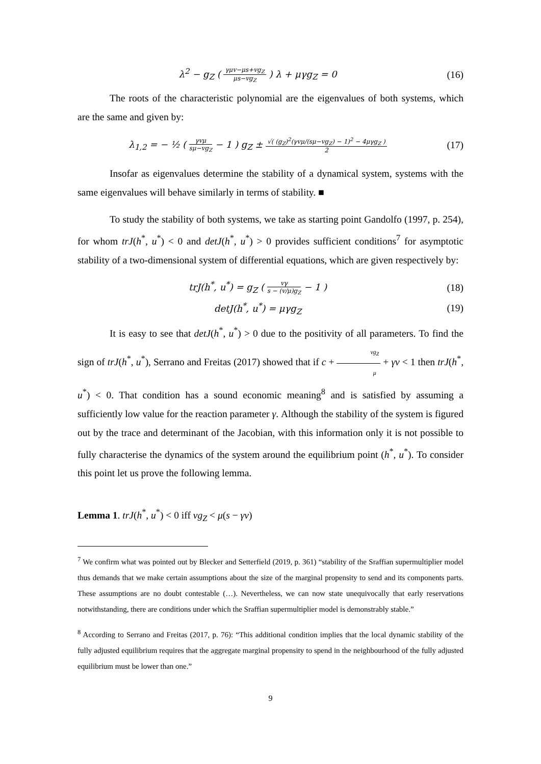λ<sup>2</sup> − g<sub>Z</sub> ( γμv−μs+vg<sub>Z</sub> μs−vg<sub>Z</sub> ) λ + μγg<sub>Z</sub> = 0
(16)
The roots of the characteristic polynomial are the eigenvalues of both systems, which are the same and given by:
λ<sub>1,2</sub> = − ½ ( γvμ sμ−vg<sub>Z</sub> − 1 ) g<sub>Z</sub> ± √( (g<sub>Z</sub>)<sup>2</sup>(γvμ/(sμ−vg<sub>Z</sub>) − 1)<sup>2</sup> − 4μγg<sub>Z</sub> ) 2
(17)
Insofar as eigenvalues determine the stability of a dynamical system, systems with the same eigenvalues will behave similarly in terms of stability. ■
To study the stability of both systems, we take as starting point Gandolfo (1997, p. 254), for whom trJ(h<sup>*</sup>, u<sup>*</sup>) < 0 and detJ(h<sup>*</sup>, u<sup>*</sup>) > 0 provides sufficient conditions<sup>7</sup> for asymptotic stability of a two-dimensional system of differential equations, which are given respectively by:
trJ(h<sup>*</sup>, u<sup>*</sup>) = g<sub>Z</sub> ( vγ s − (v/μ)g<sub>Z</sub> − 1 )
(18)
detJ(h<sup>*</sup>, u<sup>*</sup>) = μγg<sub>Z</sub> (19)
It is easy to see that detJ(h<sup>*</sup>, u<sup>*</sup>) > 0 due to the positivity of all parameters. To find the sign of trJ(h<sup>*</sup>, u<sup>*</sup>), Serrano and Freitas (2017) showed that if c + vg<sub>Z</sub> μ + γv < 1 then trJ(h<sup>*</sup>, u<sup>*</sup>) < 0. That condition has a sound economic meaning<sup>8</sup> and is satisfied by assuming a sufficiently low value for the reaction parameter γ. Although the stability of the system is figured out by the trace and determinant of the Jacobian, with this information only it is not possible to fully characterise the dynamics of the system around the equilibrium point (h<sup>*</sup>, u<sup>*</sup>). To consider this point let us prove the following lemma.
Lemma 1. trJ(h<sup>*</sup>, u<sup>*</sup>) < 0 iff vg<sub>Z</sub> < μ(s − γv)
<sup>7</sup> We confirm what was pointed out by Blecker and Setterfield (2019, p. 361) “stability of the Sraffian supermultiplier model thus demands that we make certain assumptions about the size of the marginal propensity to send and its components parts. These assumptions are no doubt contestable (…). Nevertheless, we can now state unequivocally that early reservations notwithstanding, there are conditions under which the Sraffian supermultiplier model is demonstrably stable.”
<sup>8</sup> According to Serrano and Freitas (2017, p. 76): “This additional condition implies that the local dynamic stability of the fully adjusted equilibrium requires that the aggregate marginal propensity to spend in the neighbourhood of the fully adjusted equilibrium must be lower than one.”
9